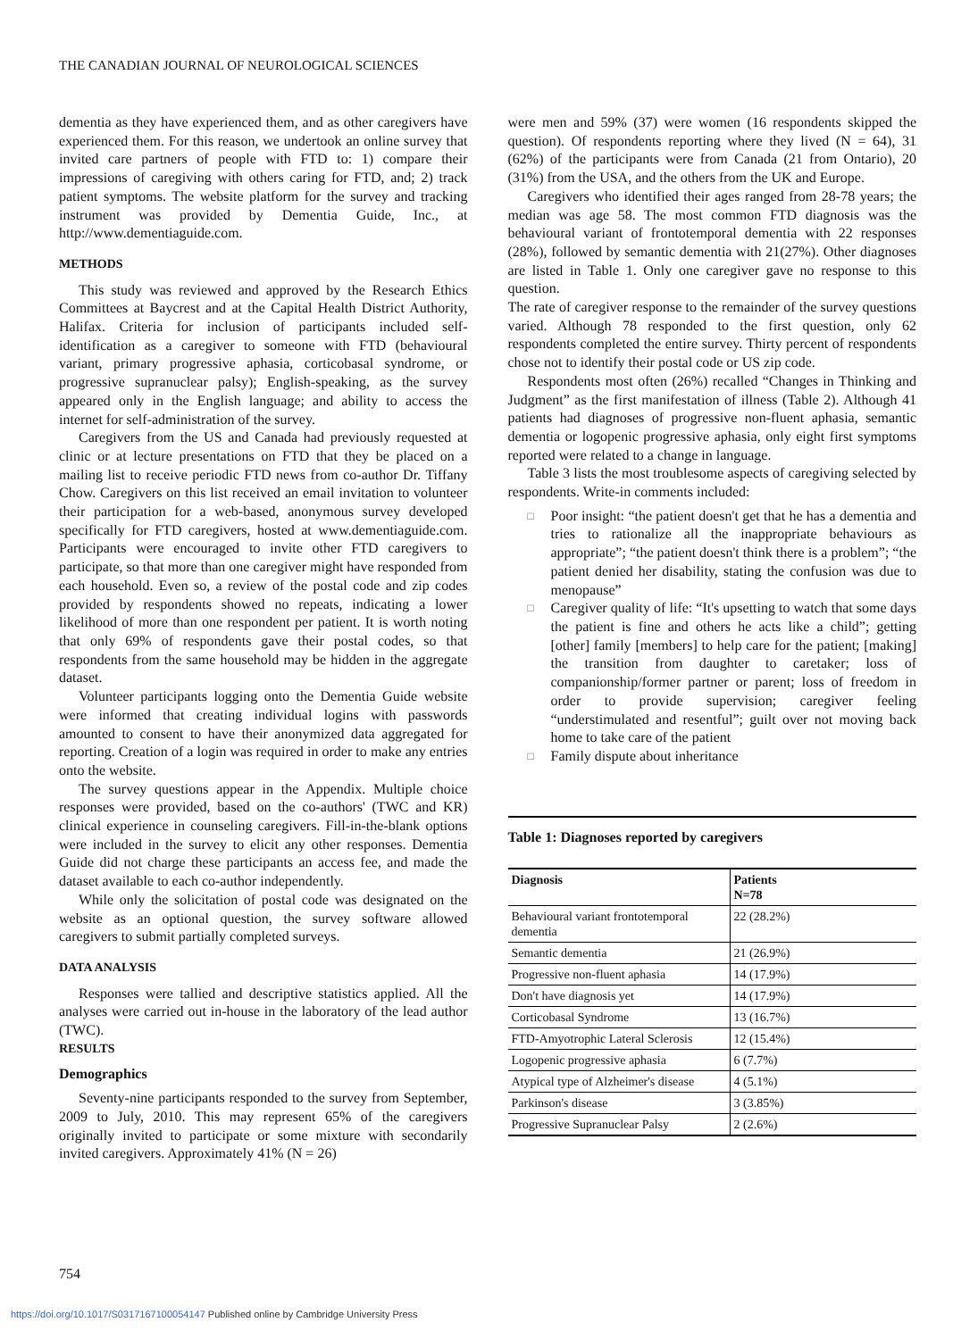THE CANADIAN JOURNAL OF NEUROLOGICAL SCIENCES
dementia as they have experienced them, and as other caregivers have experienced them. For this reason, we undertook an online survey that invited care partners of people with FTD to: 1) compare their impressions of caregiving with others caring for FTD, and; 2) track patient symptoms. The website platform for the survey and tracking instrument was provided by Dementia Guide, Inc., at http://www.dementiaguide.com.
METHODS
This study was reviewed and approved by the Research Ethics Committees at Baycrest and at the Capital Health District Authority, Halifax. Criteria for inclusion of participants included self-identification as a caregiver to someone with FTD (behavioural variant, primary progressive aphasia, corticobasal syndrome, or progressive supranuclear palsy); English-speaking, as the survey appeared only in the English language; and ability to access the internet for self-administration of the survey.
Caregivers from the US and Canada had previously requested at clinic or at lecture presentations on FTD that they be placed on a mailing list to receive periodic FTD news from co-author Dr. Tiffany Chow. Caregivers on this list received an email invitation to volunteer their participation for a web-based, anonymous survey developed specifically for FTD caregivers, hosted at www.dementiaguide.com. Participants were encouraged to invite other FTD caregivers to participate, so that more than one caregiver might have responded from each household. Even so, a review of the postal code and zip codes provided by respondents showed no repeats, indicating a lower likelihood of more than one respondent per patient. It is worth noting that only 69% of respondents gave their postal codes, so that respondents from the same household may be hidden in the aggregate dataset.
Volunteer participants logging onto the Dementia Guide website were informed that creating individual logins with passwords amounted to consent to have their anonymized data aggregated for reporting. Creation of a login was required in order to make any entries onto the website.
The survey questions appear in the Appendix. Multiple choice responses were provided, based on the co-authors' (TWC and KR) clinical experience in counseling caregivers. Fill-in-the-blank options were included in the survey to elicit any other responses. Dementia Guide did not charge these participants an access fee, and made the dataset available to each co-author independently.
While only the solicitation of postal code was designated on the website as an optional question, the survey software allowed caregivers to submit partially completed surveys.
DATA ANALYSIS
Responses were tallied and descriptive statistics applied. All the analyses were carried out in-house in the laboratory of the lead author (TWC).
RESULTS
Demographics
Seventy-nine participants responded to the survey from September, 2009 to July, 2010. This may represent 65% of the caregivers originally invited to participate or some mixture with secondarily invited caregivers. Approximately 41% (N = 26)
were men and 59% (37) were women (16 respondents skipped the question). Of respondents reporting where they lived (N = 64), 31 (62%) of the participants were from Canada (21 from Ontario), 20 (31%) from the USA, and the others from the UK and Europe.
Caregivers who identified their ages ranged from 28-78 years; the median was age 58. The most common FTD diagnosis was the behavioural variant of frontotemporal dementia with 22 responses (28%), followed by semantic dementia with 21(27%). Other diagnoses are listed in Table 1. Only one caregiver gave no response to this question.
The rate of caregiver response to the remainder of the survey questions varied. Although 78 responded to the first question, only 62 respondents completed the entire survey. Thirty percent of respondents chose not to identify their postal code or US zip code.
Respondents most often (26%) recalled “Changes in Thinking and Judgment” as the first manifestation of illness (Table 2). Although 41 patients had diagnoses of progressive non-fluent aphasia, semantic dementia or logopenic progressive aphasia, only eight first symptoms reported were related to a change in language.
Table 3 lists the most troublesome aspects of caregiving selected by respondents. Write-in comments included:
□ Poor insight: “the patient doesn't get that he has a dementia and tries to rationalize all the inappropriate behaviours as appropriate”; “the patient doesn't think there is a problem”; “the patient denied her disability, stating the confusion was due to menopause”
□ Caregiver quality of life: “It's upsetting to watch that some days the patient is fine and others he acts like a child”; getting [other] family [members] to help care for the patient; [making] the transition from daughter to caretaker; loss of companionship/former partner or parent; loss of freedom in order to provide supervision; caregiver feeling “understimulated and resentful”; guilt over not moving back home to take care of the patient
□ Family dispute about inheritance
Table 1: Diagnoses reported by caregivers
| Diagnosis | Patients N=78 |
| --- | --- |
| Behavioural variant frontotemporal dementia | 22 (28.2%) |
| Semantic dementia | 21 (26.9%) |
| Progressive non-fluent aphasia | 14 (17.9%) |
| Don't have diagnosis yet | 14 (17.9%) |
| Corticobasal Syndrome | 13 (16.7%) |
| FTD-Amyotrophic Lateral Sclerosis | 12 (15.4%) |
| Logopenic progressive aphasia | 6 (7.7%) |
| Atypical type of Alzheimer's disease | 4 (5.1%) |
| Parkinson's disease | 3 (3.85%) |
| Progressive Supranuclear Palsy | 2 (2.6%) |
754
https://doi.org/10.1017/S0317167100054147 Published online by Cambridge University Press